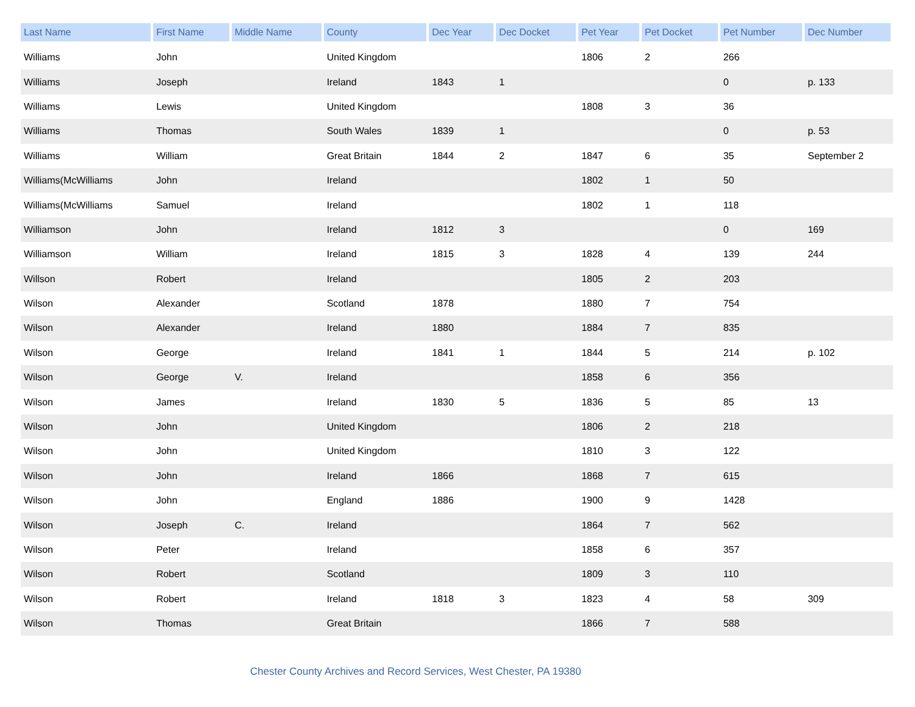| Last Name | First Name | Middle Name | County | Dec Year | Dec Docket | Pet Year | Pet Docket | Pet Number | Dec Number |
| --- | --- | --- | --- | --- | --- | --- | --- | --- | --- |
| Williams | John | | United Kingdom | | | 1806 | 2 | 266 | |
| Williams | Joseph | | Ireland | 1843 | 1 | | | 0 | p. 133 |
| Williams | Lewis | | United Kingdom | | | 1808 | 3 | 36 | |
| Williams | Thomas | | South Wales | 1839 | 1 | | | 0 | p. 53 |
| Williams | William | | Great Britain | 1844 | 2 | 1847 | 6 | 35 | September 2 |
| Williams(McWilliams | John | | Ireland | | | 1802 | 1 | 50 | |
| Williams(McWilliams | Samuel | | Ireland | | | 1802 | 1 | 118 | |
| Williamson | John | | Ireland | 1812 | 3 | | | 0 | 169 |
| Williamson | William | | Ireland | 1815 | 3 | 1828 | 4 | 139 | 244 |
| Willson | Robert | | Ireland | | | 1805 | 2 | 203 | |
| Wilson | Alexander | | Scotland | 1878 | | 1880 | 7 | 754 | |
| Wilson | Alexander | | Ireland | 1880 | | 1884 | 7 | 835 | |
| Wilson | George | | Ireland | 1841 | 1 | 1844 | 5 | 214 | p. 102 |
| Wilson | George | V. | Ireland | | | 1858 | 6 | 356 | |
| Wilson | James | | Ireland | 1830 | 5 | 1836 | 5 | 85 | 13 |
| Wilson | John | | United Kingdom | | | 1806 | 2 | 218 | |
| Wilson | John | | United Kingdom | | | 1810 | 3 | 122 | |
| Wilson | John | | Ireland | 1866 | | 1868 | 7 | 615 | |
| Wilson | John | | England | 1886 | | 1900 | 9 | 1428 | |
| Wilson | Joseph | C. | Ireland | | | 1864 | 7 | 562 | |
| Wilson | Peter | | Ireland | | | 1858 | 6 | 357 | |
| Wilson | Robert | | Scotland | | | 1809 | 3 | 110 | |
| Wilson | Robert | | Ireland | 1818 | 3 | 1823 | 4 | 58 | 309 |
| Wilson | Thomas | | Great Britain | | | 1866 | 7 | 588 | |
Chester County Archives and Record Services, West Chester, PA 19380